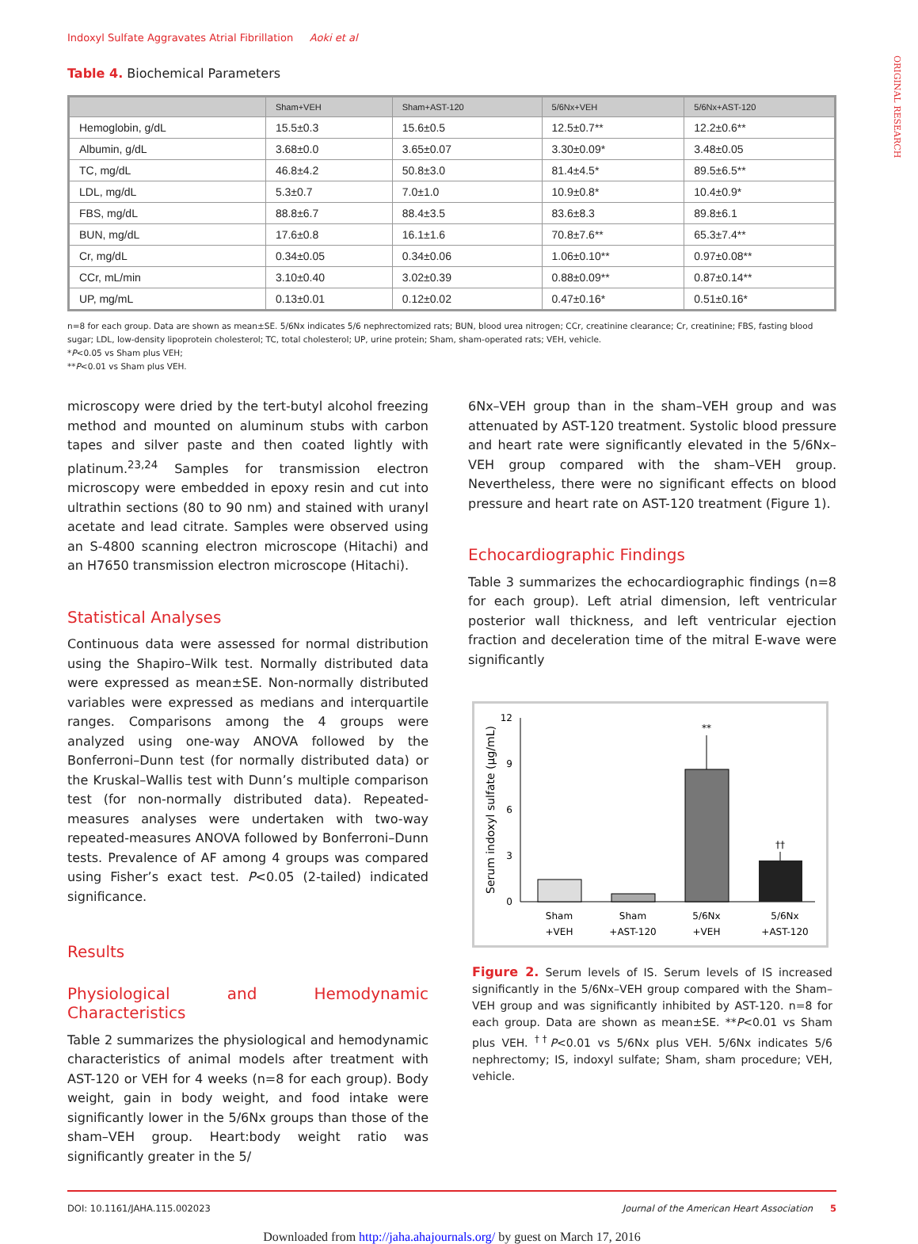ORIGINAL RESEARCH
Indoxyl Sulfate Aggravates Atrial Fibrillation Aoki et al
Table 4. Biochemical Parameters
| | Sham+VEH | Sham+AST-120 | 5/6Nx+VEH | 5/6Nx+AST-120 |
| --- | --- | --- | --- | --- |
| Hemoglobin, g/dL | 15.5±0.3 | 15.6±0.5 | 12.5±0.7** | 12.2±0.6** |
| Albumin, g/dL | 3.68±0.0 | 3.65±0.07 | 3.30±0.09* | 3.48±0.05 |
| TC, mg/dL | 46.8±4.2 | 50.8±3.0 | 81.4±4.5* | 89.5±6.5** |
| LDL, mg/dL | 5.3±0.7 | 7.0±1.0 | 10.9±0.8* | 10.4±0.9* |
| FBS, mg/dL | 88.8±6.7 | 88.4±3.5 | 83.6±8.3 | 89.8±6.1 |
| BUN, mg/dL | 17.6±0.8 | 16.1±1.6 | 70.8±7.6** | 65.3±7.4** |
| Cr, mg/dL | 0.34±0.05 | 0.34±0.06 | 1.06±0.10** | 0.97±0.08** |
| CCr, mL/min | 3.10±0.40 | 3.02±0.39 | 0.88±0.09** | 0.87±0.14** |
| UP, mg/mL | 0.13±0.01 | 0.12±0.02 | 0.47±0.16* | 0.51±0.16* |
n=8 for each group. Data are shown as mean±SE. 5/6Nx indicates 5/6 nephrectomized rats; BUN, blood urea nitrogen; CCr, creatinine clearance; Cr, creatinine; FBS, fasting blood sugar; LDL, low-density lipoprotein cholesterol; TC, total cholesterol; UP, urine protein; Sham, sham-operated rats; VEH, vehicle.
*P<0.05 vs Sham plus VEH;
**P<0.01 vs Sham plus VEH.
microscopy were dried by the tert-butyl alcohol freezing method and mounted on aluminum stubs with carbon tapes and silver paste and then coated lightly with platinum.<sup>23,24</sup> Samples for transmission electron microscopy were embedded in epoxy resin and cut into ultrathin sections (80 to 90 nm) and stained with uranyl acetate and lead citrate. Samples were observed using an S-4800 scanning electron microscope (Hitachi) and an H7650 transmission electron microscope (Hitachi).
Statistical Analyses
Continuous data were assessed for normal distribution using the Shapiro–Wilk test. Normally distributed data were expressed as mean±SE. Non-normally distributed variables were expressed as medians and interquartile ranges. Comparisons among the 4 groups were analyzed using one-way ANOVA followed by the Bonferroni–Dunn test (for normally distributed data) or the Kruskal–Wallis test with Dunn’s multiple comparison test (for non-normally distributed data). Repeated-measures analyses were undertaken with two-way repeated-measures ANOVA followed by Bonferroni–Dunn tests. Prevalence of AF among 4 groups was compared using Fisher’s exact test. P<0.05 (2-tailed) indicated significance.
Results
Physiological and Hemodynamic Characteristics
Table 2 summarizes the physiological and hemodynamic characteristics of animal models after treatment with AST-120 or VEH for 4 weeks (n=8 for each group). Body weight, gain in body weight, and food intake were significantly lower in the 5/6Nx groups than those of the sham–VEH group. Heart:body weight ratio was significantly greater in the 5/
6Nx–VEH group than in the sham–VEH group and was attenuated by AST-120 treatment. Systolic blood pressure and heart rate were significantly elevated in the 5/6Nx–VEH group compared with the sham–VEH group. Nevertheless, there were no significant effects on blood pressure and heart rate on AST-120 treatment (Figure 1).
Echocardiographic Findings
Table 3 summarizes the echocardiographic findings (n=8 for each group). Left atrial dimension, left ventricular posterior wall thickness, and left ventricular ejection fraction and deceleration time of the mitral E-wave were significantly
Serum indoxyl sulfate (µg/mL)
0
3
6
9
12
**
††
Sham
+VEH
Sham
+AST-120
5/6Nx
+VEH
5/6Nx
+AST-120
Figure 2. Serum levels of IS. Serum levels of IS increased significantly in the 5/6Nx–VEH group compared with the Sham–VEH group and was significantly inhibited by AST-120. n=8 for each group. Data are shown as mean±SE. **P<0.01 vs Sham plus VEH. <sup>††</sup>P<0.01 vs 5/6Nx plus VEH. 5/6Nx indicates 5/6 nephrectomy; IS, indoxyl sulfate; Sham, sham procedure; VEH, vehicle.
DOI: 10.1161/JAHA.115.002023 Journal of the American Heart Association 5
Downloaded from http://jaha.ahajournals.org/ by guest on March 17, 2016